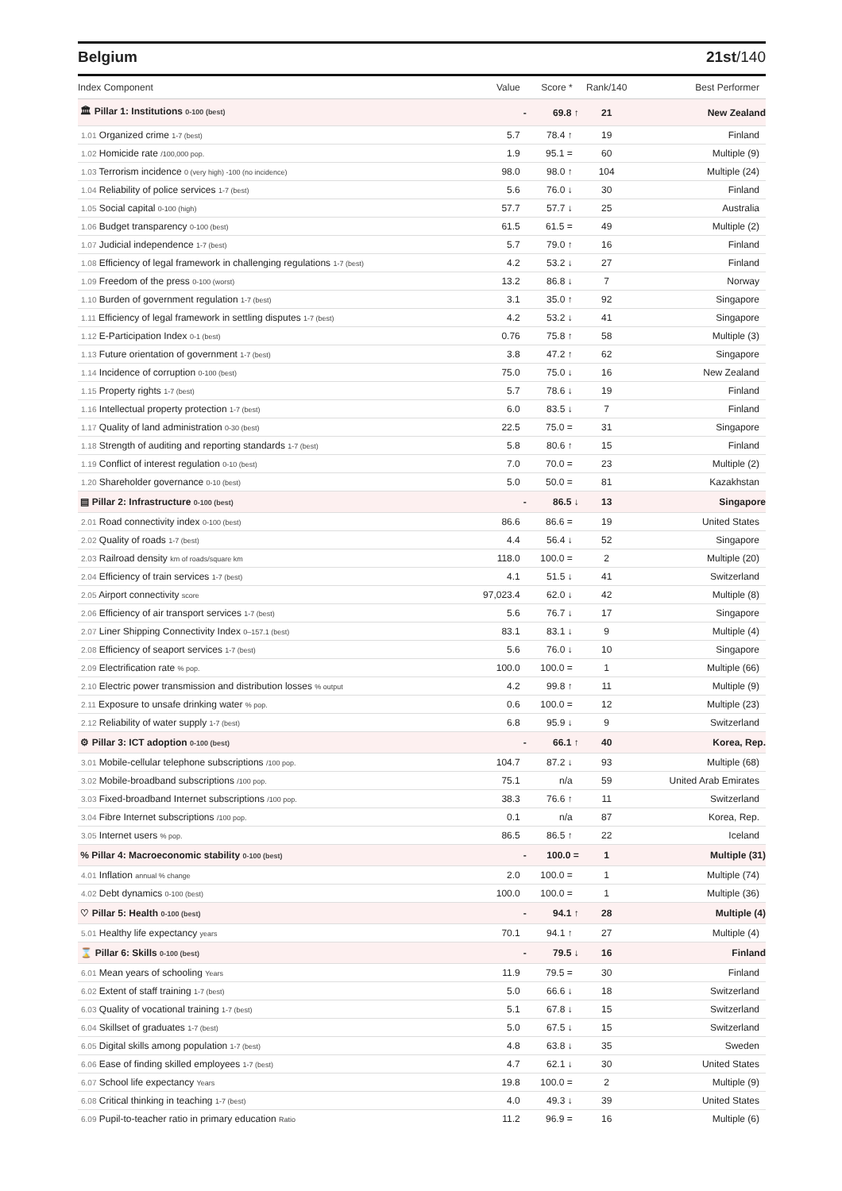Belgium 21st/140
| Index Component | Value | Score * | Rank/140 | Best Performer |
| --- | --- | --- | --- | --- |
| 🏛 Pillar 1: Institutions 0-100 (best) | - | 69.8 ↑ | 21 | New Zealand |
| 1.01 Organized crime 1-7 (best) | 5.7 | 78.4 ↑ | 19 | Finland |
| 1.02 Homicide rate /100,000 pop. | 1.9 | 95.1 = | 60 | Multiple (9) |
| 1.03 Terrorism incidence 0 (very high) -100 (no incidence) | 98.0 | 98.0 ↑ | 104 | Multiple (24) |
| 1.04 Reliability of police services 1-7 (best) | 5.6 | 76.0 ↓ | 30 | Finland |
| 1.05 Social capital 0-100 (high) | 57.7 | 57.7 ↓ | 25 | Australia |
| 1.06 Budget transparency 0-100 (best) | 61.5 | 61.5 = | 49 | Multiple (2) |
| 1.07 Judicial independence 1-7 (best) | 5.7 | 79.0 ↑ | 16 | Finland |
| 1.08 Efficiency of legal framework in challenging regulations 1-7 (best) | 4.2 | 53.2 ↓ | 27 | Finland |
| 1.09 Freedom of the press 0-100 (worst) | 13.2 | 86.8 ↓ | 7 | Norway |
| 1.10 Burden of government regulation 1-7 (best) | 3.1 | 35.0 ↑ | 92 | Singapore |
| 1.11 Efficiency of legal framework in settling disputes 1-7 (best) | 4.2 | 53.2 ↓ | 41 | Singapore |
| 1.12 E-Participation Index 0-1 (best) | 0.76 | 75.8 ↑ | 58 | Multiple (3) |
| 1.13 Future orientation of government 1-7 (best) | 3.8 | 47.2 ↑ | 62 | Singapore |
| 1.14 Incidence of corruption 0-100 (best) | 75.0 | 75.0 ↓ | 16 | New Zealand |
| 1.15 Property rights 1-7 (best) | 5.7 | 78.6 ↓ | 19 | Finland |
| 1.16 Intellectual property protection 1-7 (best) | 6.0 | 83.5 ↓ | 7 | Finland |
| 1.17 Quality of land administration 0-30 (best) | 22.5 | 75.0 = | 31 | Singapore |
| 1.18 Strength of auditing and reporting standards 1-7 (best) | 5.8 | 80.6 ↑ | 15 | Finland |
| 1.19 Conflict of interest regulation 0-10 (best) | 7.0 | 70.0 = | 23 | Multiple (2) |
| 1.20 Shareholder governance 0-10 (best) | 5.0 | 50.0 = | 81 | Kazakhstan |
| ▤ Pillar 2: Infrastructure 0-100 (best) | - | 86.5 ↓ | 13 | Singapore |
| 2.01 Road connectivity index 0-100 (best) | 86.6 | 86.6 = | 19 | United States |
| 2.02 Quality of roads 1-7 (best) | 4.4 | 56.4 ↓ | 52 | Singapore |
| 2.03 Railroad density km of roads/square km | 118.0 | 100.0 = | 2 | Multiple (20) |
| 2.04 Efficiency of train services 1-7 (best) | 4.1 | 51.5 ↓ | 41 | Switzerland |
| 2.05 Airport connectivity score | 97,023.4 | 62.0 ↓ | 42 | Multiple (8) |
| 2.06 Efficiency of air transport services 1-7 (best) | 5.6 | 76.7 ↓ | 17 | Singapore |
| 2.07 Liner Shipping Connectivity Index 0–157.1 (best) | 83.1 | 83.1 ↓ | 9 | Multiple (4) |
| 2.08 Efficiency of seaport services 1-7 (best) | 5.6 | 76.0 ↓ | 10 | Singapore |
| 2.09 Electrification rate % pop. | 100.0 | 100.0 = | 1 | Multiple (66) |
| 2.10 Electric power transmission and distribution losses % output | 4.2 | 99.8 ↑ | 11 | Multiple (9) |
| 2.11 Exposure to unsafe drinking water % pop. | 0.6 | 100.0 = | 12 | Multiple (23) |
| 2.12 Reliability of water supply 1-7 (best) | 6.8 | 95.9 ↓ | 9 | Switzerland |
| ⚙ Pillar 3: ICT adoption 0-100 (best) | - | 66.1 ↑ | 40 | Korea, Rep. |
| 3.01 Mobile-cellular telephone subscriptions /100 pop. | 104.7 | 87.2 ↓ | 93 | Multiple (68) |
| 3.02 Mobile-broadband subscriptions /100 pop. | 75.1 | n/a | 59 | United Arab Emirates |
| 3.03 Fixed-broadband Internet subscriptions /100 pop. | 38.3 | 76.6 ↑ | 11 | Switzerland |
| 3.04 Fibre Internet subscriptions /100 pop. | 0.1 | n/a | 87 | Korea, Rep. |
| 3.05 Internet users % pop. | 86.5 | 86.5 ↑ | 22 | Iceland |
| % Pillar 4: Macroeconomic stability 0-100 (best) | - | 100.0 = | 1 | Multiple (31) |
| 4.01 Inflation annual % change | 2.0 | 100.0 = | 1 | Multiple (74) |
| 4.02 Debt dynamics 0-100 (best) | 100.0 | 100.0 = | 1 | Multiple (36) |
| ♡ Pillar 5: Health 0-100 (best) | - | 94.1 ↑ | 28 | Multiple (4) |
| 5.01 Healthy life expectancy years | 70.1 | 94.1 ↑ | 27 | Multiple (4) |
| ⌛ Pillar 6: Skills 0-100 (best) | - | 79.5 ↓ | 16 | Finland |
| 6.01 Mean years of schooling Years | 11.9 | 79.5 = | 30 | Finland |
| 6.02 Extent of staff training 1-7 (best) | 5.0 | 66.6 ↓ | 18 | Switzerland |
| 6.03 Quality of vocational training 1-7 (best) | 5.1 | 67.8 ↓ | 15 | Switzerland |
| 6.04 Skillset of graduates 1-7 (best) | 5.0 | 67.5 ↓ | 15 | Switzerland |
| 6.05 Digital skills among population 1-7 (best) | 4.8 | 63.8 ↓ | 35 | Sweden |
| 6.06 Ease of finding skilled employees 1-7 (best) | 4.7 | 62.1 ↓ | 30 | United States |
| 6.07 School life expectancy Years | 19.8 | 100.0 = | 2 | Multiple (9) |
| 6.08 Critical thinking in teaching 1-7 (best) | 4.0 | 49.3 ↓ | 39 | United States |
| 6.09 Pupil-to-teacher ratio in primary education Ratio | 11.2 | 96.9 = | 16 | Multiple (6) |